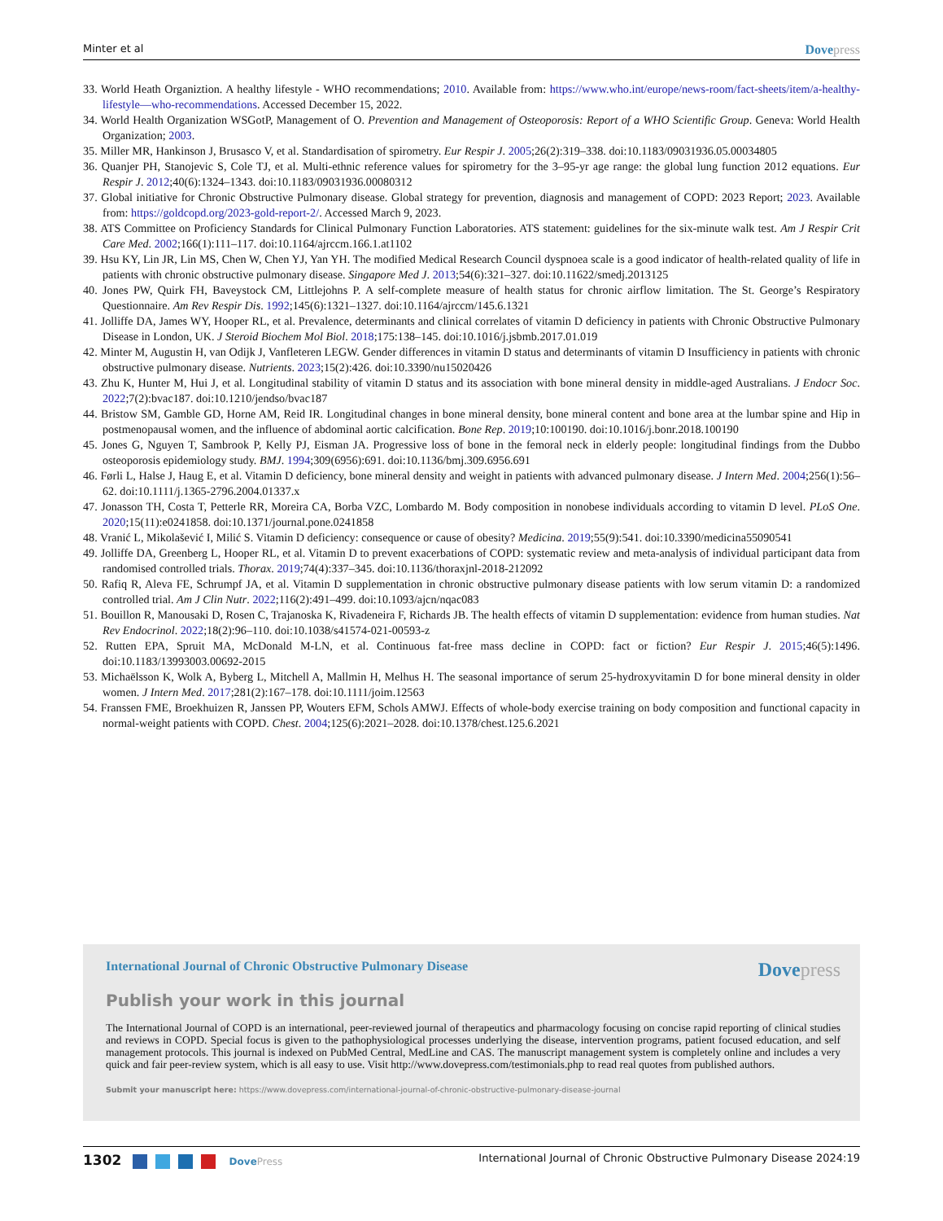Minter et al Dovepress
33. World Heath Organiztion. A healthy lifestyle - WHO recommendations; 2010. Available from: https://www.who.int/europe/news-room/fact-sheets/item/a-healthy-lifestyle—who-recommendations. Accessed December 15, 2022.
34. World Health Organization WSGotP, Management of O. Prevention and Management of Osteoporosis: Report of a WHO Scientific Group. Geneva: World Health Organization; 2003.
35. Miller MR, Hankinson J, Brusasco V, et al. Standardisation of spirometry. Eur Respir J. 2005;26(2):319–338. doi:10.1183/09031936.05.00034805
36. Quanjer PH, Stanojevic S, Cole TJ, et al. Multi-ethnic reference values for spirometry for the 3–95-yr age range: the global lung function 2012 equations. Eur Respir J. 2012;40(6):1324–1343. doi:10.1183/09031936.00080312
37. Global initiative for Chronic Obstructive Pulmonary disease. Global strategy for prevention, diagnosis and management of COPD: 2023 Report; 2023. Available from: https://goldcopd.org/2023-gold-report-2/. Accessed March 9, 2023.
38. ATS Committee on Proficiency Standards for Clinical Pulmonary Function Laboratories. ATS statement: guidelines for the six-minute walk test. Am J Respir Crit Care Med. 2002;166(1):111–117. doi:10.1164/ajrccm.166.1.at1102
39. Hsu KY, Lin JR, Lin MS, Chen W, Chen YJ, Yan YH. The modified Medical Research Council dyspnoea scale is a good indicator of health-related quality of life in patients with chronic obstructive pulmonary disease. Singapore Med J. 2013;54(6):321–327. doi:10.11622/smedj.2013125
40. Jones PW, Quirk FH, Baveystock CM, Littlejohns P. A self-complete measure of health status for chronic airflow limitation. The St. George’s Respiratory Questionnaire. Am Rev Respir Dis. 1992;145(6):1321–1327. doi:10.1164/ajrccm/145.6.1321
41. Jolliffe DA, James WY, Hooper RL, et al. Prevalence, determinants and clinical correlates of vitamin D deficiency in patients with Chronic Obstructive Pulmonary Disease in London, UK. J Steroid Biochem Mol Biol. 2018;175:138–145. doi:10.1016/j.jsbmb.2017.01.019
42. Minter M, Augustin H, van Odijk J, Vanfleteren LEGW. Gender differences in vitamin D status and determinants of vitamin D Insufficiency in patients with chronic obstructive pulmonary disease. Nutrients. 2023;15(2):426. doi:10.3390/nu15020426
43. Zhu K, Hunter M, Hui J, et al. Longitudinal stability of vitamin D status and its association with bone mineral density in middle-aged Australians. J Endocr Soc. 2022;7(2):bvac187. doi:10.1210/jendso/bvac187
44. Bristow SM, Gamble GD, Horne AM, Reid IR. Longitudinal changes in bone mineral density, bone mineral content and bone area at the lumbar spine and Hip in postmenopausal women, and the influence of abdominal aortic calcification. Bone Rep. 2019;10:100190. doi:10.1016/j.bonr.2018.100190
45. Jones G, Nguyen T, Sambrook P, Kelly PJ, Eisman JA. Progressive loss of bone in the femoral neck in elderly people: longitudinal findings from the Dubbo osteoporosis epidemiology study. BMJ. 1994;309(6956):691. doi:10.1136/bmj.309.6956.691
46. Førli L, Halse J, Haug E, et al. Vitamin D deficiency, bone mineral density and weight in patients with advanced pulmonary disease. J Intern Med. 2004;256(1):56–62. doi:10.1111/j.1365-2796.2004.01337.x
47. Jonasson TH, Costa T, Petterle RR, Moreira CA, Borba VZC, Lombardo M. Body composition in nonobese individuals according to vitamin D level. PLoS One. 2020;15(11):e0241858. doi:10.1371/journal.pone.0241858
48. Vranić L, Mikolašević I, Milić S. Vitamin D deficiency: consequence or cause of obesity? Medicina. 2019;55(9):541. doi:10.3390/medicina55090541
49. Jolliffe DA, Greenberg L, Hooper RL, et al. Vitamin D to prevent exacerbations of COPD: systematic review and meta-analysis of individual participant data from randomised controlled trials. Thorax. 2019;74(4):337–345. doi:10.1136/thoraxjnl-2018-212092
50. Rafiq R, Aleva FE, Schrumpf JA, et al. Vitamin D supplementation in chronic obstructive pulmonary disease patients with low serum vitamin D: a randomized controlled trial. Am J Clin Nutr. 2022;116(2):491–499. doi:10.1093/ajcn/nqac083
51. Bouillon R, Manousaki D, Rosen C, Trajanoska K, Rivadeneira F, Richards JB. The health effects of vitamin D supplementation: evidence from human studies. Nat Rev Endocrinol. 2022;18(2):96–110. doi:10.1038/s41574-021-00593-z
52. Rutten EPA, Spruit MA, McDonald M-LN, et al. Continuous fat-free mass decline in COPD: fact or fiction? Eur Respir J. 2015;46(5):1496. doi:10.1183/13993003.00692-2015
53. Michaëlsson K, Wolk A, Byberg L, Mitchell A, Mallmin H, Melhus H. The seasonal importance of serum 25-hydroxyvitamin D for bone mineral density in older women. J Intern Med. 2017;281(2):167–178. doi:10.1111/joim.12563
54. Franssen FME, Broekhuizen R, Janssen PP, Wouters EFM, Schols AMWJ. Effects of whole-body exercise training on body composition and functional capacity in normal-weight patients with COPD. Chest. 2004;125(6):2021–2028. doi:10.1378/chest.125.6.2021
International Journal of Chronic Obstructive Pulmonary Disease Dovepress
Publish your work in this journal
The International Journal of COPD is an international, peer-reviewed journal of therapeutics and pharmacology focusing on concise rapid reporting of clinical studies and reviews in COPD. Special focus is given to the pathophysiological processes underlying the disease, intervention programs, patient focused education, and self management protocols. This journal is indexed on PubMed Central, MedLine and CAS. The manuscript management system is completely online and includes a very quick and fair peer-review system, which is all easy to use. Visit http://www.dovepress.com/testimonials.php to read real quotes from published authors.
Submit your manuscript here: https://www.dovepress.com/international-journal-of-chronic-obstructive-pulmonary-disease-journal
1302 DovePress International Journal of Chronic Obstructive Pulmonary Disease 2024:19